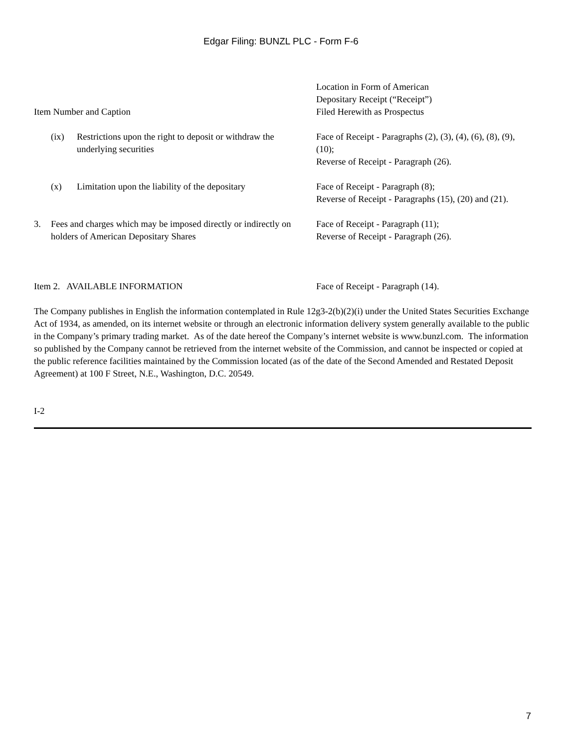Edgar Filing: BUNZL PLC - Form F-6
| Item Number and Caption | Location in Form of American Depositary Receipt (“Receipt”) Filed Herewith as Prospectus |
| / (ix) / Restrictions upon the right to deposit or withdraw the underlying securities / | Face of Receipt - Paragraphs (2), (3), (4), (6), (8), (9), (10); Reverse of Receipt - Paragraph (26). |
| / (x) / Limitation upon the liability of the depositary / | Face of Receipt - Paragraph (8); Reverse of Receipt - Paragraphs (15), (20) and (21). |
| / 3. / Fees and charges which may be imposed directly or indirectly on holders of American Depositary Shares / | Face of Receipt - Paragraph (11); Reverse of Receipt - Paragraph (26). |
| Item 2. AVAILABLE INFORMATION | Face of Receipt - Paragraph (14). |
The Company publishes in English the information contemplated in Rule 12g3-2(b)(2)(i) under the United States Securities Exchange Act of 1934, as amended, on its internet website or through an electronic information delivery system generally available to the public in the Company’s primary trading market. As of the date hereof the Company’s internet website is www.bunzl.com. The information so published by the Company cannot be retrieved from the internet website of the Commission, and cannot be inspected or copied at the public reference facilities maintained by the Commission located (as of the date of the Second Amended and Restated Deposit Agreement) at 100 F Street, N.E., Washington, D.C. 20549.
I-2
7